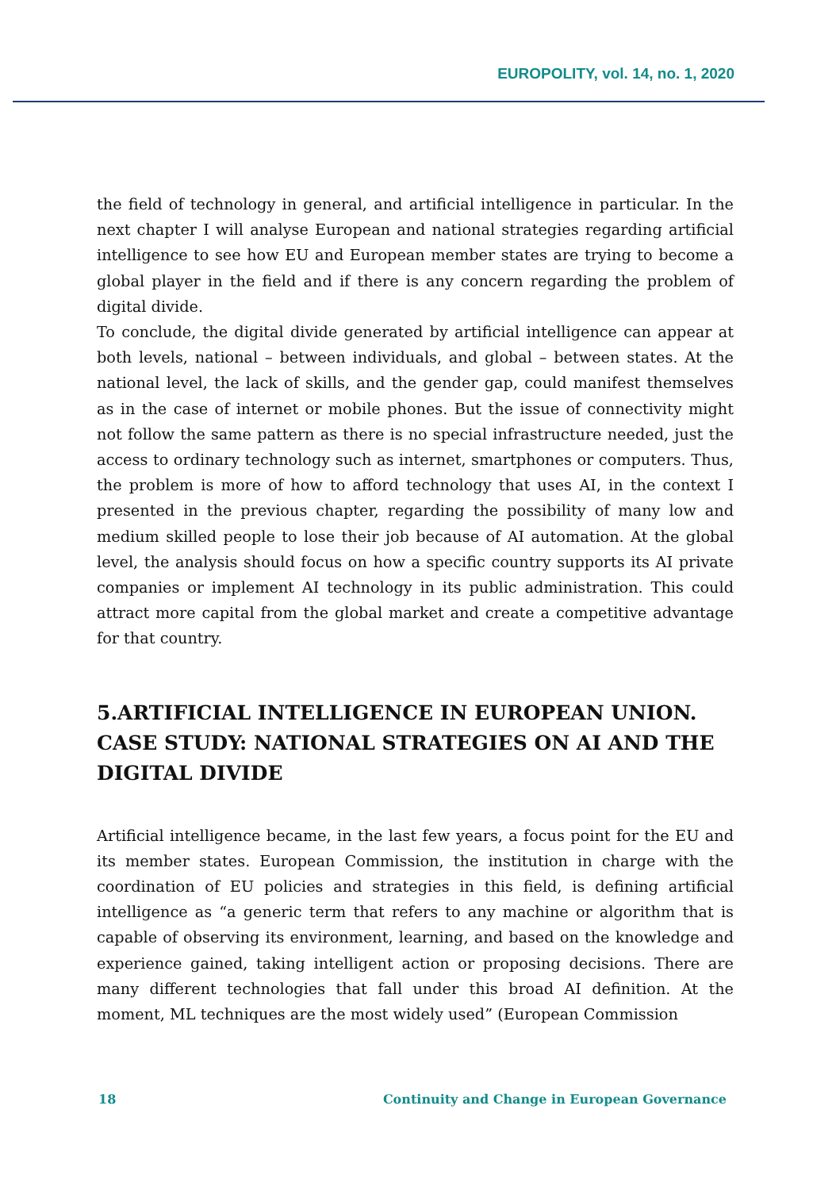EUROPOLITY, vol. 14, no. 1, 2020
the field of technology in general, and artificial intelligence in particular. In the next chapter I will analyse European and national strategies regarding artificial intelligence to see how EU and European member states are trying to become a global player in the field and if there is any concern regarding the problem of digital divide.
To conclude, the digital divide generated by artificial intelligence can appear at both levels, national – between individuals, and global – between states. At the national level, the lack of skills, and the gender gap, could manifest themselves as in the case of internet or mobile phones. But the issue of connectivity might not follow the same pattern as there is no special infrastructure needed, just the access to ordinary technology such as internet, smartphones or computers. Thus, the problem is more of how to afford technology that uses AI, in the context I presented in the previous chapter, regarding the possibility of many low and medium skilled people to lose their job because of AI automation. At the global level, the analysis should focus on how a specific country supports its AI private companies or implement AI technology in its public administration. This could attract more capital from the global market and create a competitive advantage for that country.
5.ARTIFICIAL INTELLIGENCE IN EUROPEAN UNION. CASE STUDY: NATIONAL STRATEGIES ON AI AND THE DIGITAL DIVIDE
Artificial intelligence became, in the last few years, a focus point for the EU and its member states. European Commission, the institution in charge with the coordination of EU policies and strategies in this field, is defining artificial intelligence as “a generic term that refers to any machine or algorithm that is capable of observing its environment, learning, and based on the knowledge and experience gained, taking intelligent action or proposing decisions. There are many different technologies that fall under this broad AI definition. At the moment, ML techniques are the most widely used” (European Commission
18 Continuity and Change in European Governance